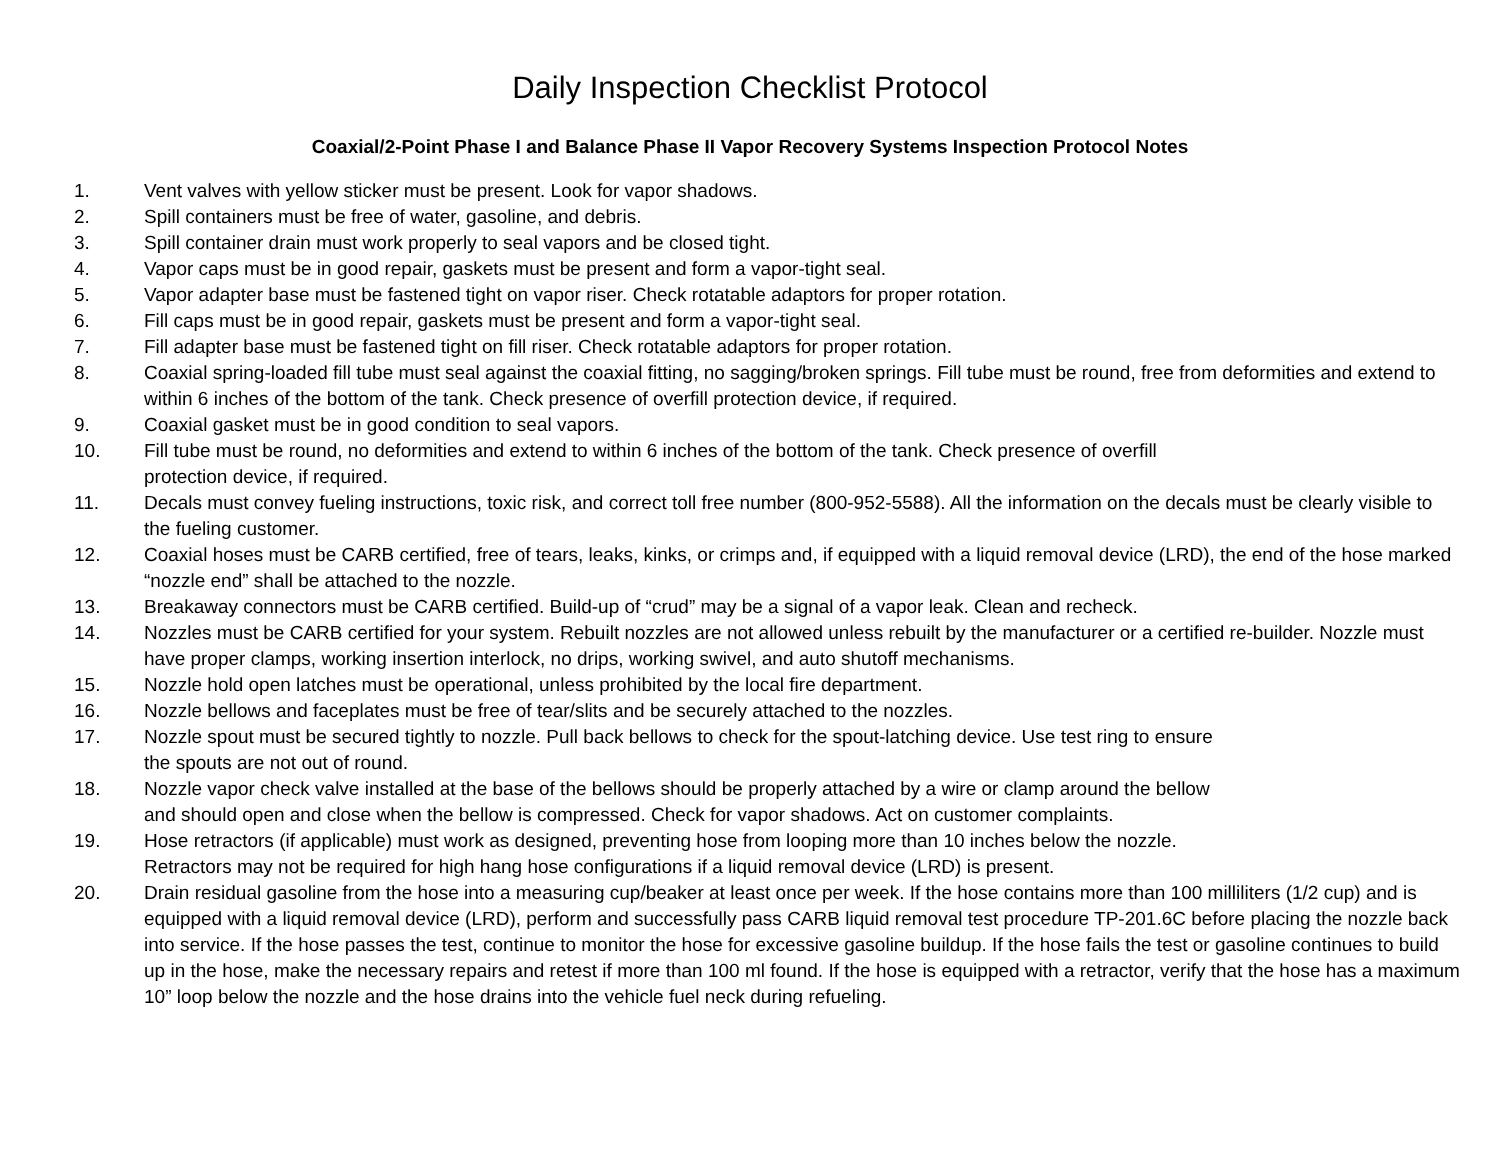Daily Inspection Checklist Protocol
Coaxial/2-Point Phase I and Balance Phase II Vapor Recovery Systems Inspection Protocol Notes
1. Vent valves with yellow sticker must be present. Look for vapor shadows.
2. Spill containers must be free of water, gasoline, and debris.
3. Spill container drain must work properly to seal vapors and be closed tight.
4. Vapor caps must be in good repair, gaskets must be present and form a vapor-tight seal.
5. Vapor adapter base must be fastened tight on vapor riser. Check rotatable adaptors for proper rotation.
6. Fill caps must be in good repair, gaskets must be present and form a vapor-tight seal.
7. Fill adapter base must be fastened tight on fill riser. Check rotatable adaptors for proper rotation.
8. Coaxial spring-loaded fill tube must seal against the coaxial fitting, no sagging/broken springs. Fill tube must be round, free from deformities and extend to within 6 inches of the bottom of the tank. Check presence of overfill protection device, if required.
9. Coaxial gasket must be in good condition to seal vapors.
10. Fill tube must be round, no deformities and extend to within 6 inches of the bottom of the tank. Check presence of overfill
protection device, if required.
11. Decals must convey fueling instructions, toxic risk, and correct toll free number (800-952-5588). All the information on the decals must be clearly visible to the fueling customer.
12. Coaxial hoses must be CARB certified, free of tears, leaks, kinks, or crimps and, if equipped with a liquid removal device (LRD), the end of the hose marked “nozzle end” shall be attached to the nozzle.
13. Breakaway connectors must be CARB certified. Build-up of “crud” may be a signal of a vapor leak. Clean and recheck.
14. Nozzles must be CARB certified for your system. Rebuilt nozzles are not allowed unless rebuilt by the manufacturer or a certified re-builder. Nozzle must have proper clamps, working insertion interlock, no drips, working swivel, and auto shutoff mechanisms.
15. Nozzle hold open latches must be operational, unless prohibited by the local fire department.
16. Nozzle bellows and faceplates must be free of tear/slits and be securely attached to the nozzles.
17. Nozzle spout must be secured tightly to nozzle. Pull back bellows to check for the spout-latching device. Use test ring to ensure
the spouts are not out of round.
18. Nozzle vapor check valve installed at the base of the bellows should be properly attached by a wire or clamp around the bellow
and should open and close when the bellow is compressed. Check for vapor shadows. Act on customer complaints.
19. Hose retractors (if applicable) must work as designed, preventing hose from looping more than 10 inches below the nozzle.
Retractors may not be required for high hang hose configurations if a liquid removal device (LRD) is present.
20. Drain residual gasoline from the hose into a measuring cup/beaker at least once per week. If the hose contains more than 100 milliliters (1/2 cup) and is equipped with a liquid removal device (LRD), perform and successfully pass CARB liquid removal test procedure TP-201.6C before placing the nozzle back into service. If the hose passes the test, continue to monitor the hose for excessive gasoline buildup. If the hose fails the test or gasoline continues to build up in the hose, make the necessary repairs and retest if more than 100 ml found. If the hose is equipped with a retractor, verify that the hose has a maximum 10” loop below the nozzle and the hose drains into the vehicle fuel neck during refueling.